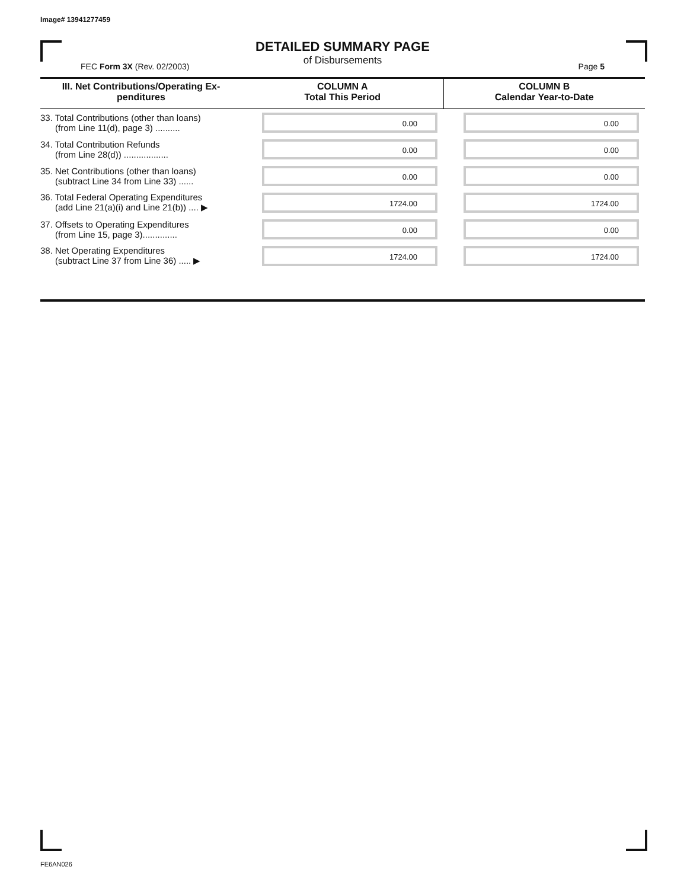Image# 13941277459
DETAILED SUMMARY PAGE
of Disbursements
FEC Form 3X (Rev. 02/2003) Page 5
| III. Net Contributions/Operating Ex- penditures | COLUMN A Total This Period | COLUMN B Calendar Year-to-Date |
| --- | --- | --- |
| 33. Total Contributions (other than loans) (from Line 11(d), page 3) .......... | 0.00 | 0.00 |
| 34. Total Contribution Refunds (from Line 28(d)) .................. | 0.00 | 0.00 |
| 35. Net Contributions (other than loans) (subtract Line 34 from Line 33) ...... | 0.00 | 0.00 |
| 36. Total Federal Operating Expenditures (add Line 21(a)(i) and Line 21(b)) .... ▶ | 1724.00 | 1724.00 |
| 37. Offsets to Operating Expenditures (from Line 15, page 3).............. | 0.00 | 0.00 |
| 38. Net Operating Expenditures (subtract Line 37 from Line 36) ..... ▶ | 1724.00 | 1724.00 |
FE6AN026